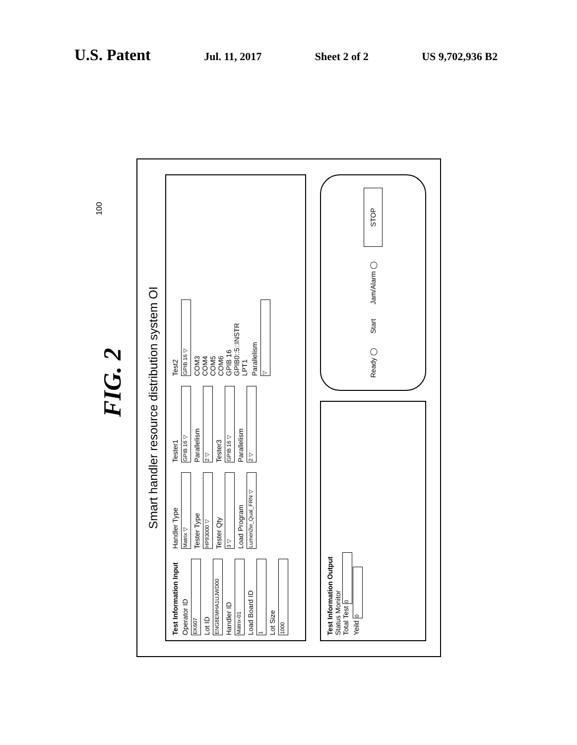U.S. Patent Jul. 11, 2017 Sheet 2 of 2 US 9,702,936 B2
FIG. 2
100
Smart handler resource distribution system OI
Test Information Input
Operator ID
EK607
Lot ID
ENG8EMHA1UJWD00
Handler ID
Matrix-01
Load Board ID
1
Lot Size
1000
Handler Type
Matrix ▽
Tester Type
HP93000 ▽
Tester Qty
3 ▽
Load Program
Lumen2w_Qual_FRN ▽
Tester1
GPIB 16 ▽
Parallelism
2 ▽
Tester3
GPIB 16 ▽
Parallelism
2 ▽
Test2
GPIB 16 ▽
COM3
COM4
COM5
COM6
GPIB 16
GPIB0::5::INSTR
LPT1
Parallelism
▽
Test Information Output
Status Monitor
Total Test 0
Yeild 0
Ready ◯ Start Jam/Alarm ◯ STOP